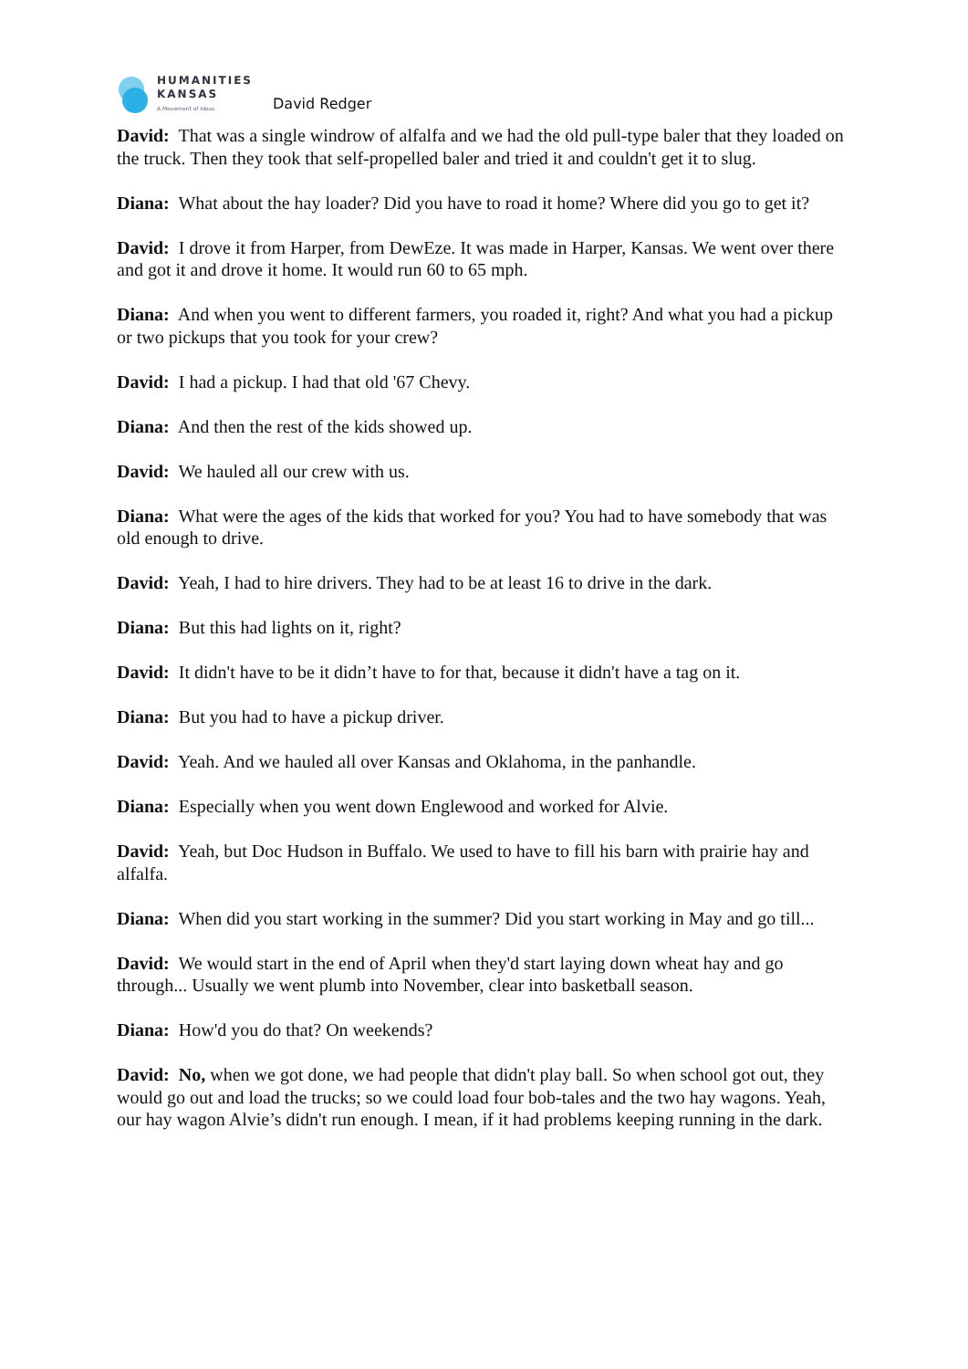HUMANITIES
KANSAS
A Movement of Ideas
David Redger
David: That was a single windrow of alfalfa and we had the old pull-type baler that they loaded on the truck. Then they took that self-propelled baler and tried it and couldn't get it to slug.
Diana: What about the hay loader? Did you have to road it home? Where did you go to get it?
David: I drove it from Harper, from DewEze. It was made in Harper, Kansas. We went over there and got it and drove it home. It would run 60 to 65 mph.
Diana: And when you went to different farmers, you roaded it, right? And what you had a pickup or two pickups that you took for your crew?
David: I had a pickup. I had that old '67 Chevy.
Diana: And then the rest of the kids showed up.
David: We hauled all our crew with us.
Diana: What were the ages of the kids that worked for you? You had to have somebody that was old enough to drive.
David: Yeah, I had to hire drivers. They had to be at least 16 to drive in the dark.
Diana: But this had lights on it, right?
David: It didn't have to be it didn’t have to for that, because it didn't have a tag on it.
Diana: But you had to have a pickup driver.
David: Yeah. And we hauled all over Kansas and Oklahoma, in the panhandle.
Diana: Especially when you went down Englewood and worked for Alvie.
David: Yeah, but Doc Hudson in Buffalo. We used to have to fill his barn with prairie hay and alfalfa.
Diana: When did you start working in the summer? Did you start working in May and go till...
David: We would start in the end of April when they'd start laying down wheat hay and go through... Usually we went plumb into November, clear into basketball season.
Diana: How'd you do that? On weekends?
David: No, when we got done, we had people that didn't play ball. So when school got out, they would go out and load the trucks; so we could load four bob-tales and the two hay wagons. Yeah, our hay wagon Alvie’s didn't run enough. I mean, if it had problems keeping running in the dark.